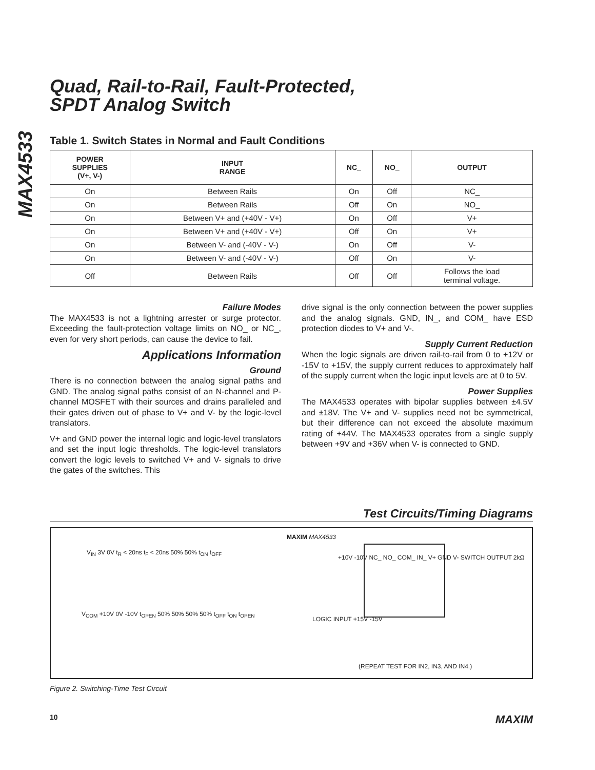MAX4533
Quad, Rail-to-Rail, Fault-Protected,
SPDT Analog Switch
Table 1. Switch States in Normal and Fault Conditions
| POWER SUPPLIES (V+, V-) | INPUT RANGE | NC_ | NO_ | OUTPUT |
| --- | --- | --- | --- | --- |
| On | Between Rails | On | Off | NC_ |
| On | Between Rails | Off | On | NO_ |
| On | Between V+ and (+40V - V+) | On | Off | V+ |
| On | Between V+ and (+40V - V+) | Off | On | V+ |
| On | Between V- and (-40V - V-) | On | Off | V- |
| On | Between V- and (-40V - V-) | Off | On | V- |
| Off | Between Rails | Off | Off | Follows the load terminal voltage. |
Failure Modes
The MAX4533 is not a lightning arrester or surge protector. Exceeding the fault-protection voltage limits on NO_ or NC_, even for very short periods, can cause the device to fail.
Applications Information
Ground
There is no connection between the analog signal paths and GND. The analog signal paths consist of an N-channel and P-channel MOSFET with their sources and drains paralleled and their gates driven out of phase to V+ and V- by the logic-level translators.
V+ and GND power the internal logic and logic-level translators and set the input logic thresholds. The logic-level translators convert the logic levels to switched V+ and V- signals to drive the gates of the switches. This
drive signal is the only connection between the power supplies and the analog signals. GND, IN_, and COM_ have ESD protection diodes to V+ and V-.
Supply Current Reduction
When the logic signals are driven rail-to-rail from 0 to +12V or -15V to +15V, the supply current reduces to approximately half of the supply current when the logic input levels are at 0 to 5V.
Power Supplies
The MAX4533 operates with bipolar supplies between ±4.5V and ±18V. The V+ and V- supplies need not be symmetrical, but their difference can not exceed the absolute maximum rating of +44V. The MAX4533 operates from a single supply between +9V and +36V when V- is connected to GND.
Test Circuits/Timing Diagrams
V<sub>IN</sub> 3V 0V t<sub>R</sub> < 20ns t<sub>F</sub> < 20ns 50% 50% t<sub>ON</sub> t<sub>OFF</sub>
V<sub>COM</sub> +10V 0V -10V t<sub>OPEN</sub> 50% 50% 50% 50% t<sub>OFF</sub> t<sub>ON</sub> t<sub>OPEN</sub>
MAXIM MAX4533
+10V -10V NC_ NO_ COM_ IN_ V+ GND V- SWITCH OUTPUT 2kΩ
LOGIC INPUT +15V -15V
(REPEAT TEST FOR IN2, IN3, AND IN4.)
Figure 2. Switching-Time Test Circuit
10 MAXIM